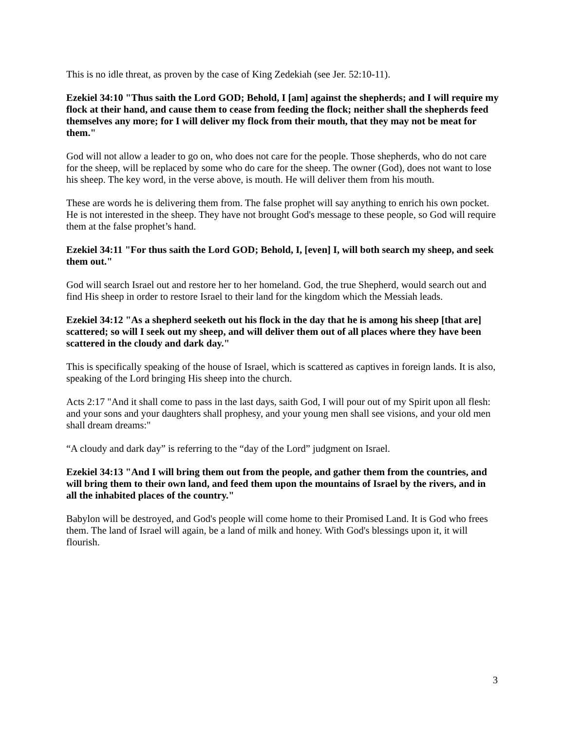This is no idle threat, as proven by the case of King Zedekiah (see Jer. 52:10-11).
Ezekiel 34:10 "Thus saith the Lord GOD; Behold, I [am] against the shepherds; and I will require my flock at their hand, and cause them to cease from feeding the flock; neither shall the shepherds feed themselves any more; for I will deliver my flock from their mouth, that they may not be meat for them."
God will not allow a leader to go on, who does not care for the people. Those shepherds, who do not care for the sheep, will be replaced by some who do care for the sheep. The owner (God), does not want to lose his sheep. The key word, in the verse above, is mouth. He will deliver them from his mouth.
These are words he is delivering them from. The false prophet will say anything to enrich his own pocket. He is not interested in the sheep. They have not brought God's message to these people, so God will require them at the false prophet’s hand.
Ezekiel 34:11 "For thus saith the Lord GOD; Behold, I, [even] I, will both search my sheep, and seek them out."
God will search Israel out and restore her to her homeland. God, the true Shepherd, would search out and find His sheep in order to restore Israel to their land for the kingdom which the Messiah leads.
Ezekiel 34:12 "As a shepherd seeketh out his flock in the day that he is among his sheep [that are] scattered; so will I seek out my sheep, and will deliver them out of all places where they have been scattered in the cloudy and dark day."
This is specifically speaking of the house of Israel, which is scattered as captives in foreign lands. It is also, speaking of the Lord bringing His sheep into the church.
Acts 2:17 "And it shall come to pass in the last days, saith God, I will pour out of my Spirit upon all flesh: and your sons and your daughters shall prophesy, and your young men shall see visions, and your old men shall dream dreams:"
“A cloudy and dark day” is referring to the “day of the Lord” judgment on Israel.
Ezekiel 34:13 "And I will bring them out from the people, and gather them from the countries, and will bring them to their own land, and feed them upon the mountains of Israel by the rivers, and in all the inhabited places of the country."
Babylon will be destroyed, and God's people will come home to their Promised Land. It is God who frees them. The land of Israel will again, be a land of milk and honey. With God's blessings upon it, it will flourish.
3